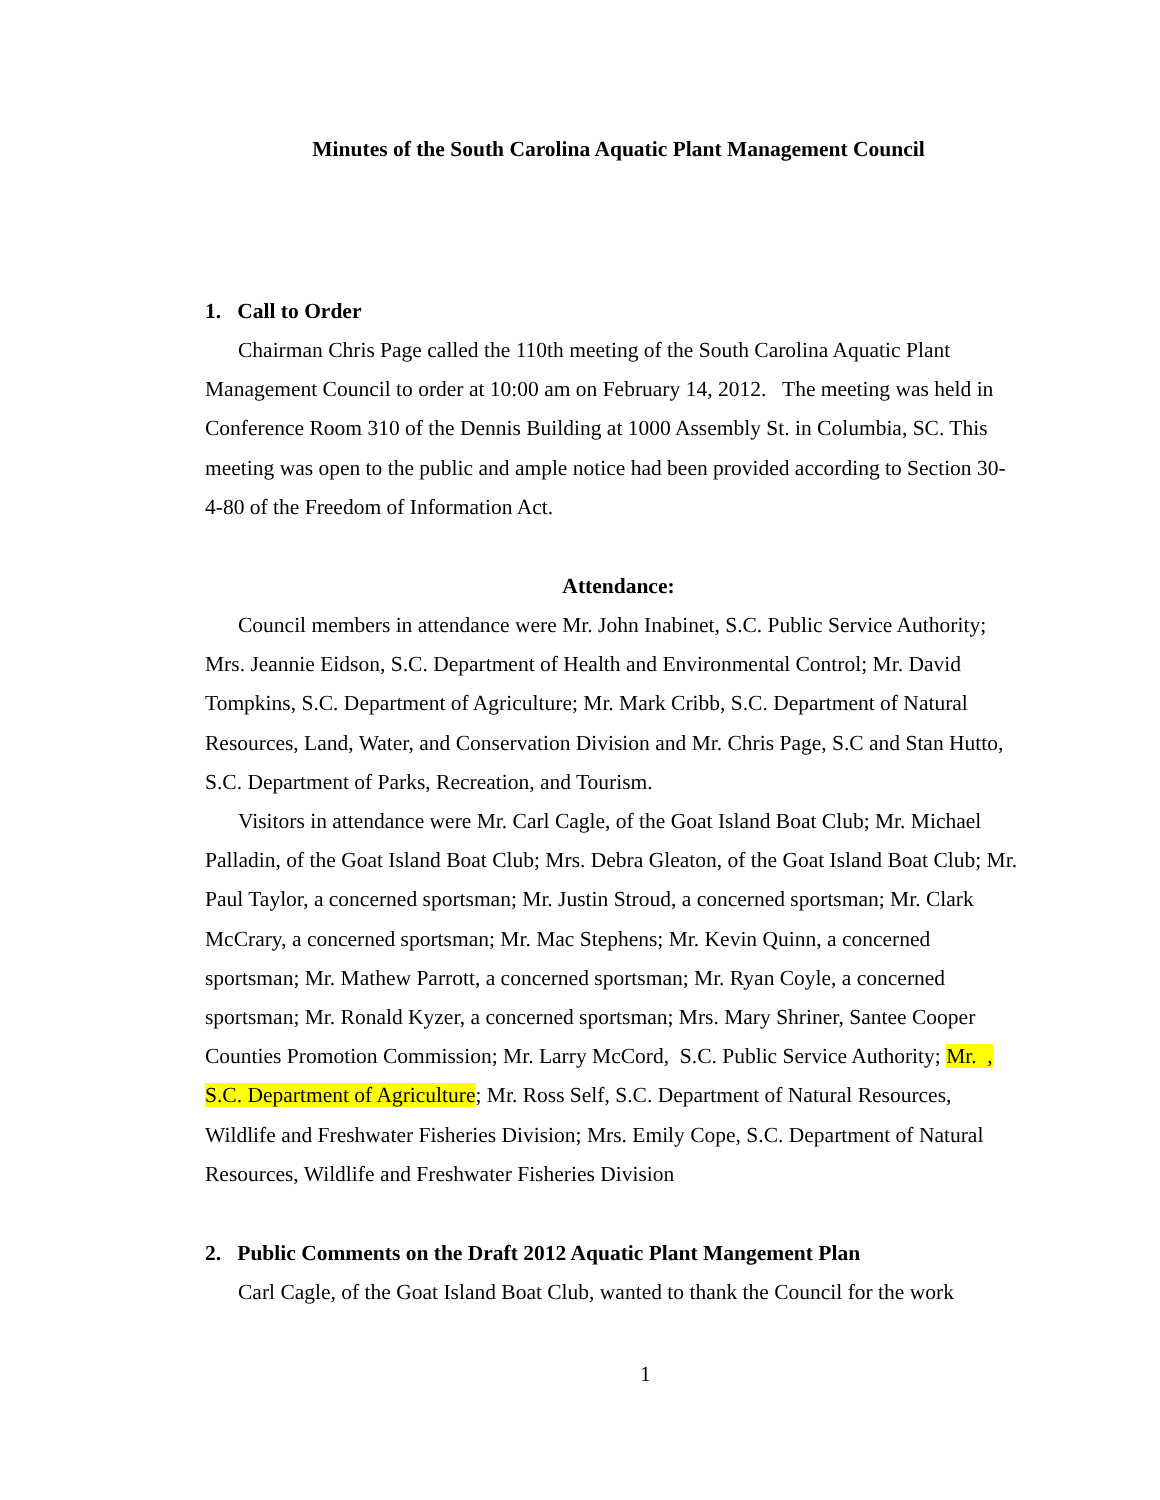Minutes of the South Carolina Aquatic Plant Management Council
1. Call to Order
Chairman Chris Page called the 110th meeting of the South Carolina Aquatic Plant Management Council to order at 10:00 am on February 14, 2012. The meeting was held in Conference Room 310 of the Dennis Building at 1000 Assembly St. in Columbia, SC. This meeting was open to the public and ample notice had been provided according to Section 30-4-80 of the Freedom of Information Act.
Attendance:
Council members in attendance were Mr. John Inabinet, S.C. Public Service Authority; Mrs. Jeannie Eidson, S.C. Department of Health and Environmental Control; Mr. David Tompkins, S.C. Department of Agriculture; Mr. Mark Cribb, S.C. Department of Natural Resources, Land, Water, and Conservation Division and Mr. Chris Page, S.C and Stan Hutto, S.C. Department of Parks, Recreation, and Tourism.
Visitors in attendance were Mr. Carl Cagle, of the Goat Island Boat Club; Mr. Michael Palladin, of the Goat Island Boat Club; Mrs. Debra Gleaton, of the Goat Island Boat Club; Mr. Paul Taylor, a concerned sportsman; Mr. Justin Stroud, a concerned sportsman; Mr. Clark McCrary, a concerned sportsman; Mr. Mac Stephens; Mr. Kevin Quinn, a concerned sportsman; Mr. Mathew Parrott, a concerned sportsman; Mr. Ryan Coyle, a concerned sportsman; Mr. Ronald Kyzer, a concerned sportsman; Mrs. Mary Shriner, Santee Cooper Counties Promotion Commission; Mr. Larry McCord, S.C. Public Service Authority; Mr. , S.C. Department of Agriculture; Mr. Ross Self, S.C. Department of Natural Resources, Wildlife and Freshwater Fisheries Division; Mrs. Emily Cope, S.C. Department of Natural Resources, Wildlife and Freshwater Fisheries Division
2. Public Comments on the Draft 2012 Aquatic Plant Mangement Plan
Carl Cagle, of the Goat Island Boat Club, wanted to thank the Council for the work
1